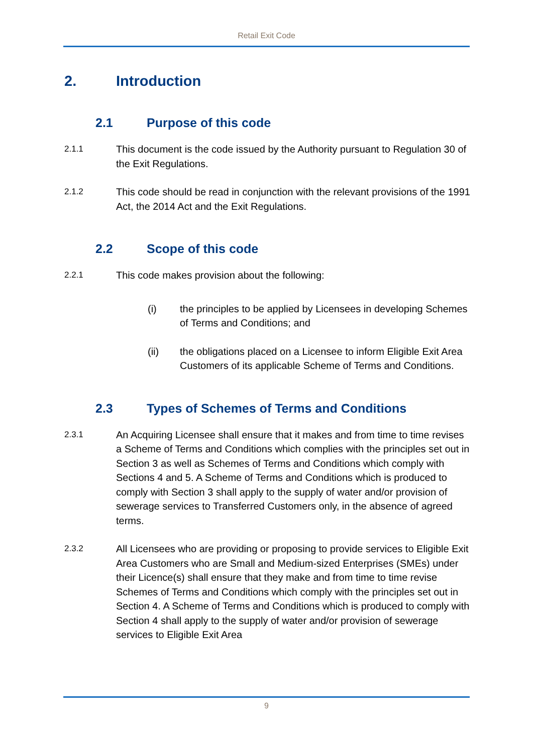Retail Exit Code
2. Introduction
2.1 Purpose of this code
2.1.1
This document is the code issued by the Authority pursuant to Regulation 30 of the Exit Regulations.
2.1.2
This code should be read in conjunction with the relevant provisions of the 1991 Act, the 2014 Act and the Exit Regulations.
2.2 Scope of this code
2.2.1
This code makes provision about the following:
(i) the principles to be applied by Licensees in developing Schemes of Terms and Conditions; and
(ii) the obligations placed on a Licensee to inform Eligible Exit Area Customers of its applicable Scheme of Terms and Conditions.
2.3 Types of Schemes of Terms and Conditions
2.3.1
An Acquiring Licensee shall ensure that it makes and from time to time revises a Scheme of Terms and Conditions which complies with the principles set out in Section 3 as well as Schemes of Terms and Conditions which comply with Sections 4 and 5. A Scheme of Terms and Conditions which is produced to comply with Section 3 shall apply to the supply of water and/or provision of sewerage services to Transferred Customers only, in the absence of agreed terms.
2.3.2
All Licensees who are providing or proposing to provide services to Eligible Exit Area Customers who are Small and Medium-sized Enterprises (SMEs) under their Licence(s) shall ensure that they make and from time to time revise Schemes of Terms and Conditions which comply with the principles set out in Section 4. A Scheme of Terms and Conditions which is produced to comply with Section 4 shall apply to the supply of water and/or provision of sewerage services to Eligible Exit Area
9